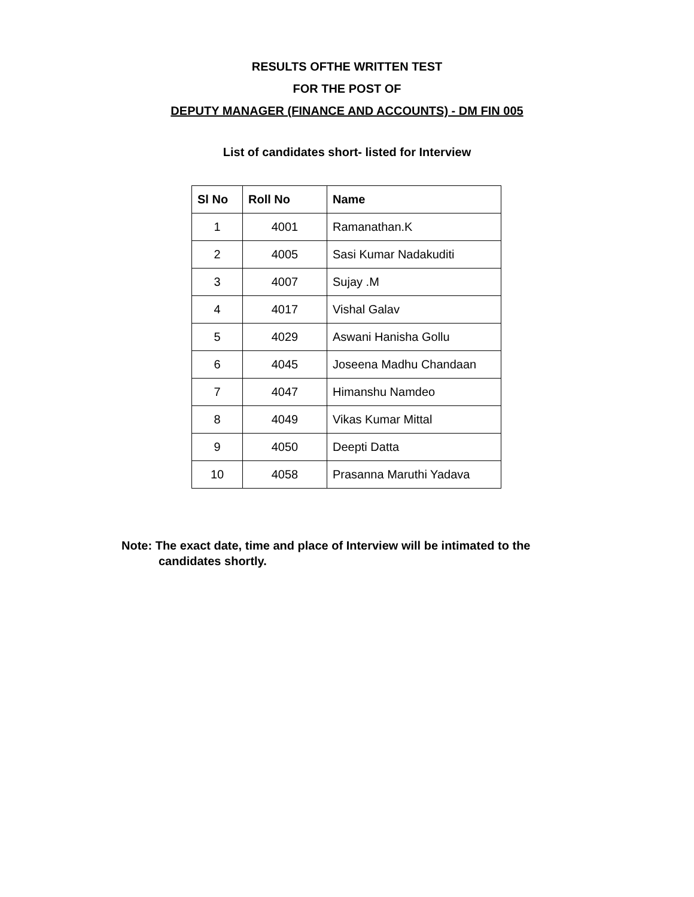RESULTS OFTHE WRITTEN TEST
FOR THE POST OF
DEPUTY MANAGER (FINANCE AND ACCOUNTS) - DM FIN 005
List of candidates short- listed for Interview
| Sl No | Roll No | Name |
| --- | --- | --- |
| 1 | 4001 | Ramanathan.K |
| 2 | 4005 | Sasi Kumar Nadakuditi |
| 3 | 4007 | Sujay .M |
| 4 | 4017 | Vishal Galav |
| 5 | 4029 | Aswani Hanisha Gollu |
| 6 | 4045 | Joseena Madhu Chandaan |
| 7 | 4047 | Himanshu Namdeo |
| 8 | 4049 | Vikas Kumar Mittal |
| 9 | 4050 | Deepti Datta |
| 10 | 4058 | Prasanna Maruthi Yadava |
Note: The exact date, time and place of Interview will be intimated to the
candidates shortly.